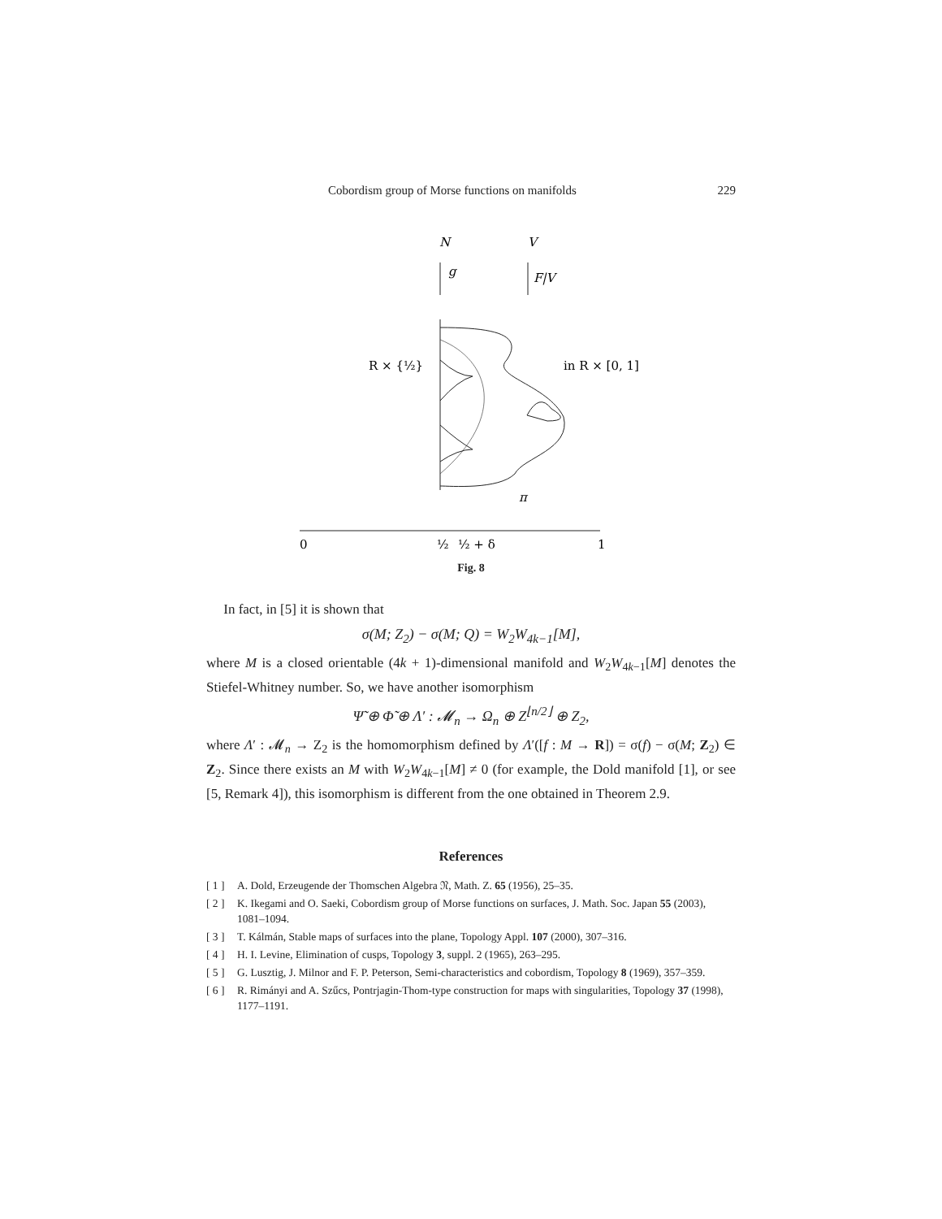Cobordism group of Morse functions on manifolds 229
N
V
g
F|V
R × {½}
in R × [0, 1]
π
0
½
½ + δ
1
Fig. 8
In fact, in [5] it is shown that
σ(M; Z<sub>2</sub>) − σ(M; Q) = W<sub>2</sub>W<sub>4k−1</sub>[M],
where M is a closed orientable (4k + 1)-dimensional manifold and W<sub>2</sub>W<sub>4k−1</sub>[M] denotes the Stiefel-Whitney number. So, we have another isomorphism
Ψ̃ ⊕ Φ̃ ⊕ Λ′ : 𝓜<sub>n</sub> → Ω<sub>n</sub> ⊕ Z<sup>⌊n/2⌋</sup> ⊕ Z<sub>2</sub>,
where Λ′ : 𝓜<sub>n</sub> → Z<sub>2</sub> is the homomorphism defined by Λ′([f : M → R]) = σ(f) − σ(M; Z<sub>2</sub>) ∈ Z<sub>2</sub>. Since there exists an M with W<sub>2</sub>W<sub>4k−1</sub>[M] ≠ 0 (for example, the Dold manifold [1], or see [5, Remark 4]), this isomorphism is different from the one obtained in Theorem 2.9.
References
[ 1 ] A. Dold, Erzeugende der Thomschen Algebra 𝔑, Math. Z. 65 (1956), 25–35.
[ 2 ] K. Ikegami and O. Saeki, Cobordism group of Morse functions on surfaces, J. Math. Soc. Japan 55 (2003), 1081–1094.
[ 3 ] T. Kálmán, Stable maps of surfaces into the plane, Topology Appl. 107 (2000), 307–316.
[ 4 ] H. I. Levine, Elimination of cusps, Topology 3, suppl. 2 (1965), 263–295.
[ 5 ] G. Lusztig, J. Milnor and F. P. Peterson, Semi-characteristics and cobordism, Topology 8 (1969), 357–359.
[ 6 ] R. Rimányi and A. Szűcs, Pontrjagin-Thom-type construction for maps with singularities, Topology 37 (1998), 1177–1191.